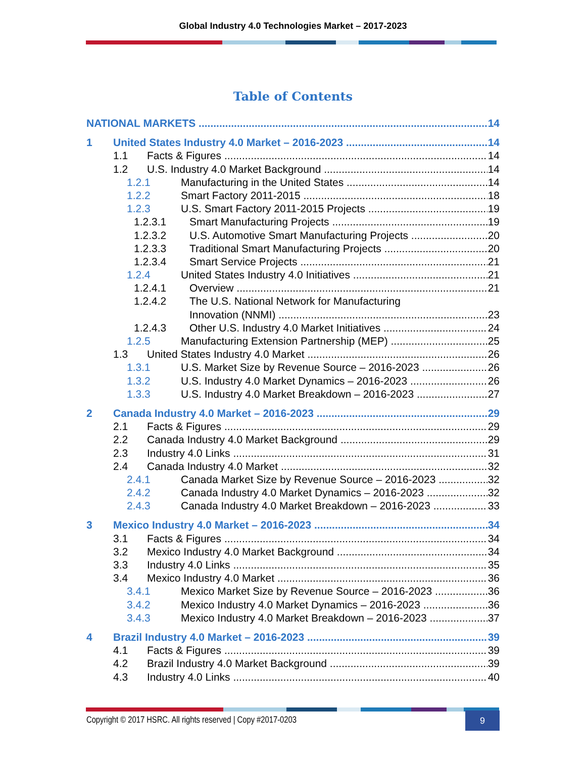Global Industry 4.0 Technologies Market – 2017-2023
Table of Contents
NATIONAL MARKETS 14
1 United States Industry 4.0 Market – 2016-2023 14
1.1 Facts & Figures 14
1.2 U.S. Industry 4.0 Market Background 14
1.2.1 Manufacturing in the United States 14
1.2.2 Smart Factory 2011-2015 18
1.2.3 U.S. Smart Factory 2011-2015 Projects 19
1.2.3.1 Smart Manufacturing Projects 19
1.2.3.2 U.S. Automotive Smart Manufacturing Projects 20
1.2.3.3 Traditional Smart Manufacturing Projects 20
1.2.3.4 Smart Service Projects 21
1.2.4 United States Industry 4.0 Initiatives 21
1.2.4.1 Overview 21
1.2.4.2 The U.S. National Network for Manufacturing
Innovation (NNMI) 23
1.2.4.3 Other U.S. Industry 4.0 Market Initiatives 24
1.2.5 Manufacturing Extension Partnership (MEP) 25
1.3 United States Industry 4.0 Market 26
1.3.1 U.S. Market Size by Revenue Source – 2016-2023 26
1.3.2 U.S. Industry 4.0 Market Dynamics – 2016-2023 26
1.3.3 U.S. Industry 4.0 Market Breakdown – 2016-2023 27
2 Canada Industry 4.0 Market – 2016-2023 29
2.1 Facts & Figures 29
2.2 Canada Industry 4.0 Market Background 29
2.3 Industry 4.0 Links 31
2.4 Canada Industry 4.0 Market 32
2.4.1 Canada Market Size by Revenue Source – 2016-2023 32
2.4.2 Canada Industry 4.0 Market Dynamics – 2016-2023 32
2.4.3 Canada Industry 4.0 Market Breakdown – 2016-2023 33
3 Mexico Industry 4.0 Market – 2016-2023 34
3.1 Facts & Figures 34
3.2 Mexico Industry 4.0 Market Background 34
3.3 Industry 4.0 Links 35
3.4 Mexico Industry 4.0 Market 36
3.4.1 Mexico Market Size by Revenue Source – 2016-2023 36
3.4.2 Mexico Industry 4.0 Market Dynamics – 2016-2023 36
3.4.3 Mexico Industry 4.0 Market Breakdown – 2016-2023 37
4 Brazil Industry 4.0 Market – 2016-2023 39
4.1 Facts & Figures 39
4.2 Brazil Industry 4.0 Market Background 39
4.3 Industry 4.0 Links 40
Copyright © 2017 HSRC. All rights reserved | Copy #2017-0203
9